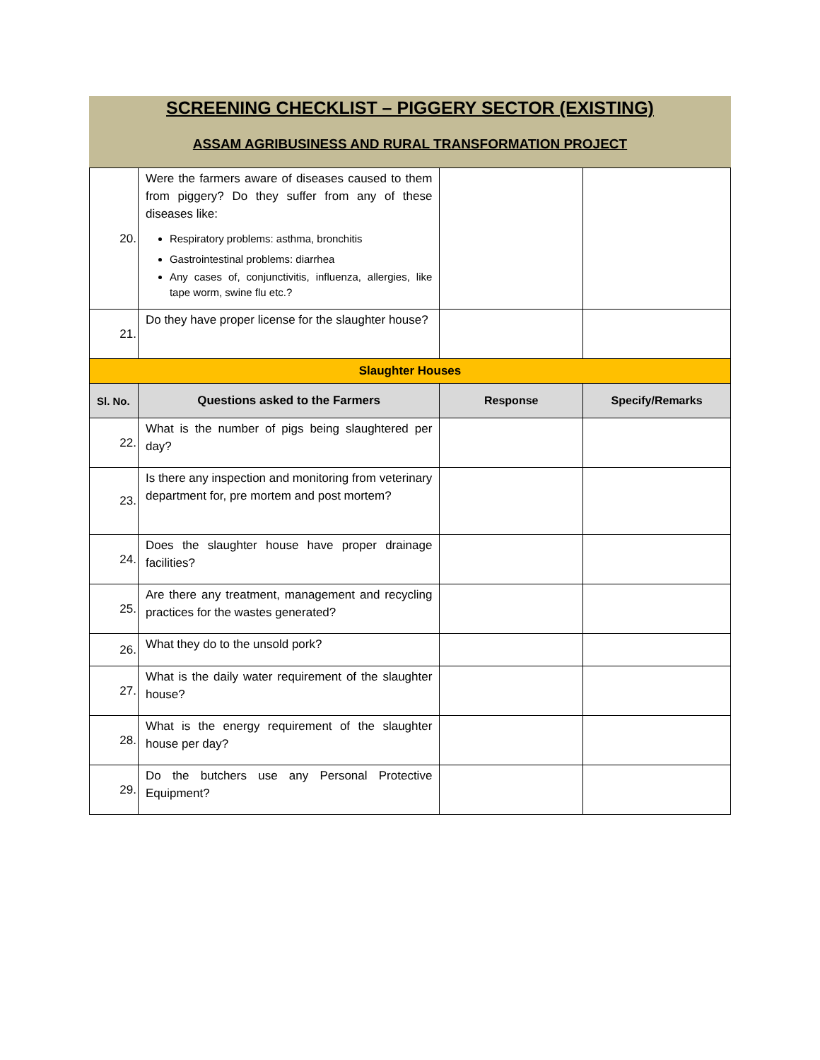SCREENING CHECKLIST – PIGGERY SECTOR (EXISTING)
ASSAM AGRIBUSINESS AND RURAL TRANSFORMATION PROJECT
| 20. | Were the farmers aware of diseases caused to them from piggery? Do they suffer from any of these diseases like: Respiratory problems: asthma, bronchitis Gastrointestinal problems: diarrhea Any cases of, conjunctivitis, influenza, allergies, like tape worm, swine flu etc.? | | |
| 21. | Do they have proper license for the slaughter house? | | |
| Slaughter Houses | | | |
| Sl. No. | Questions asked to the Farmers | Response | Specify/Remarks |
| 22. | What is the number of pigs being slaughtered per day? | | |
| 23. | Is there any inspection and monitoring from veterinary department for, pre mortem and post mortem? | | |
| 24. | Does the slaughter house have proper drainage facilities? | | |
| 25. | Are there any treatment, management and recycling practices for the wastes generated? | | |
| 26. | What they do to the unsold pork? | | |
| 27. | What is the daily water requirement of the slaughter house? | | |
| 28. | What is the energy requirement of the slaughter house per day? | | |
| 29. | Do the butchers use any Personal Protective Equipment? | | |